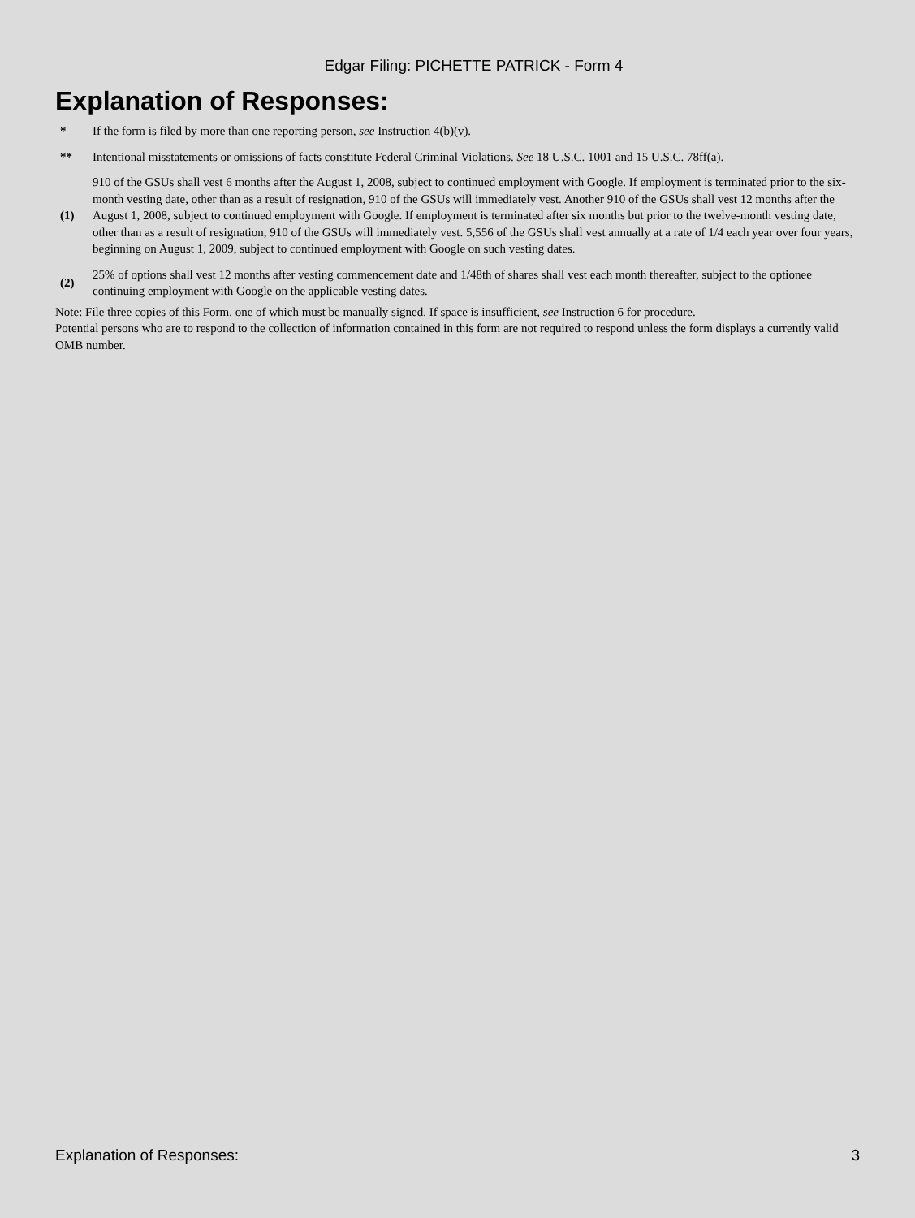Edgar Filing: PICHETTE PATRICK - Form 4
Explanation of Responses:
| * | If the form is filed by more than one reporting person, see Instruction 4(b)(v). |
| ** | Intentional misstatements or omissions of facts constitute Federal Criminal Violations. See 18 U.S.C. 1001 and 15 U.S.C. 78ff(a). |
| (1) | 910 of the GSUs shall vest 6 months after the August 1, 2008, subject to continued employment with Google. If employment is terminated prior to the six-month vesting date, other than as a result of resignation, 910 of the GSUs will immediately vest. Another 910 of the GSUs shall vest 12 months after the August 1, 2008, subject to continued employment with Google. If employment is terminated after six months but prior to the twelve-month vesting date, other than as a result of resignation, 910 of the GSUs will immediately vest. 5,556 of the GSUs shall vest annually at a rate of 1/4 each year over four years, beginning on August 1, 2009, subject to continued employment with Google on such vesting dates. |
| (2) | 25% of options shall vest 12 months after vesting commencement date and 1/48th of shares shall vest each month thereafter, subject to the optionee continuing employment with Google on the applicable vesting dates. |
Note: File three copies of this Form, one of which must be manually signed. If space is insufficient, see Instruction 6 for procedure.
Potential persons who are to respond to the collection of information contained in this form are not required to respond unless the form displays a currently valid OMB number.
Explanation of Responses: 3